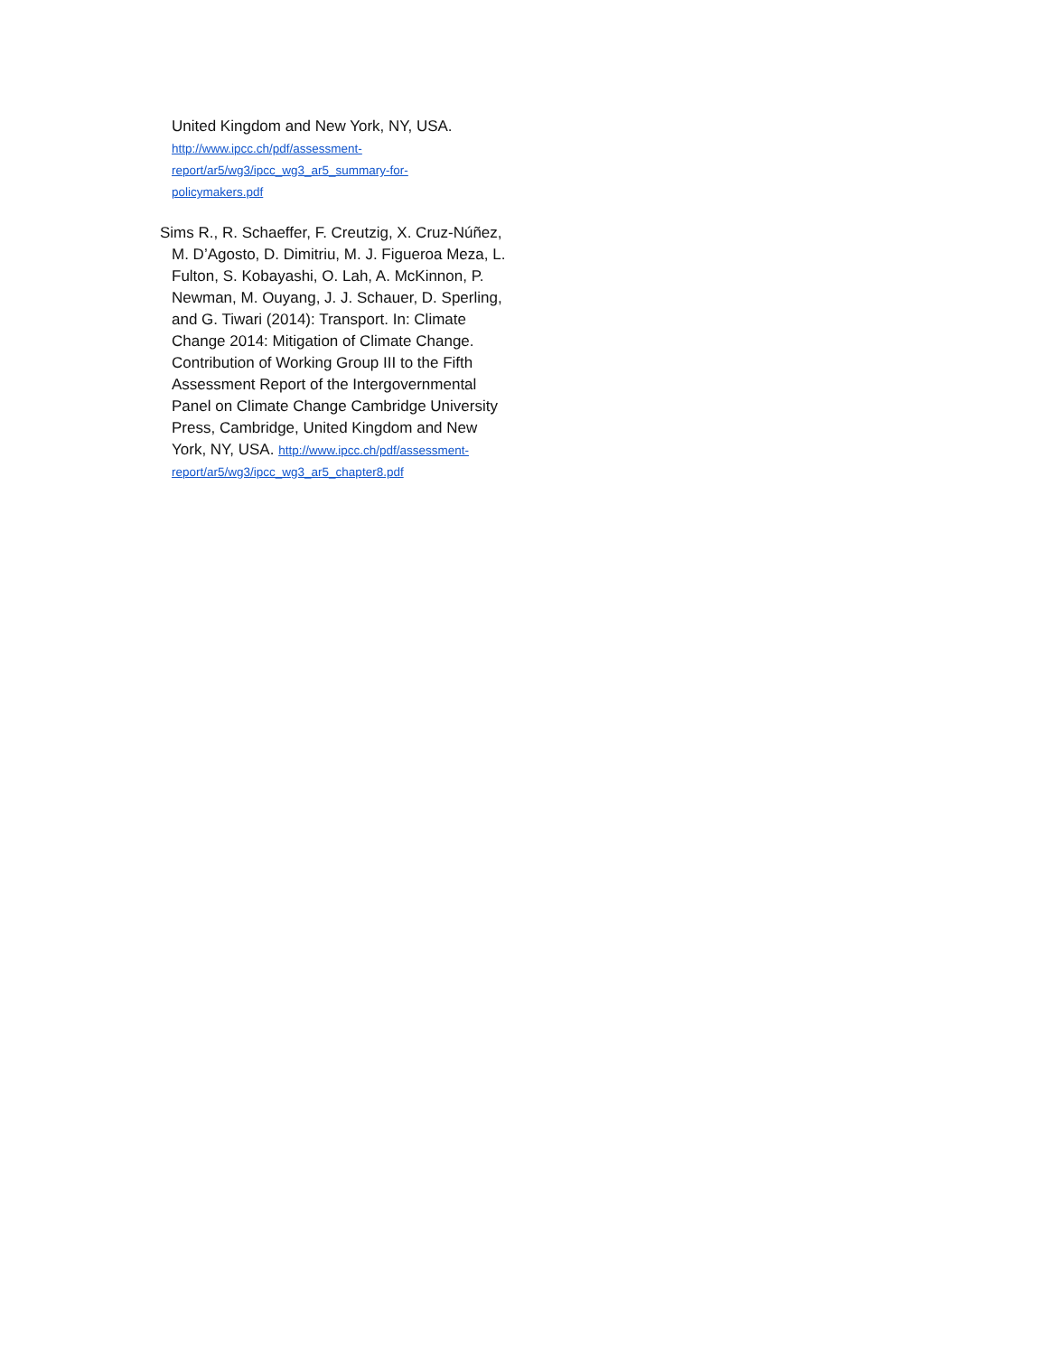United Kingdom and New York, NY, USA.
http://www.ipcc.ch/pdf/assessment-
report/ar5/wg3/ipcc_wg3_ar5_summary-for-
policymakers.pdf
Sims R., R. Schaeffer, F. Creutzig, X. Cruz-Núñez, M. D’Agosto, D. Dimitriu, M. J. Figueroa Meza, L. Fulton, S. Kobayashi, O. Lah, A. McKinnon, P. Newman, M. Ouyang, J. J. Schauer, D. Sperling, and G. Tiwari (2014): Transport. In: Climate Change 2014: Mitigation of Climate Change. Contribution of Working Group III to the Fifth Assessment Report of the Intergovernmental Panel on Climate Change Cambridge University Press, Cambridge, United Kingdom and New York, NY, USA. http://www.ipcc.ch/pdf/assessment-
report/ar5/wg3/ipcc_wg3_ar5_chapter8.pdf